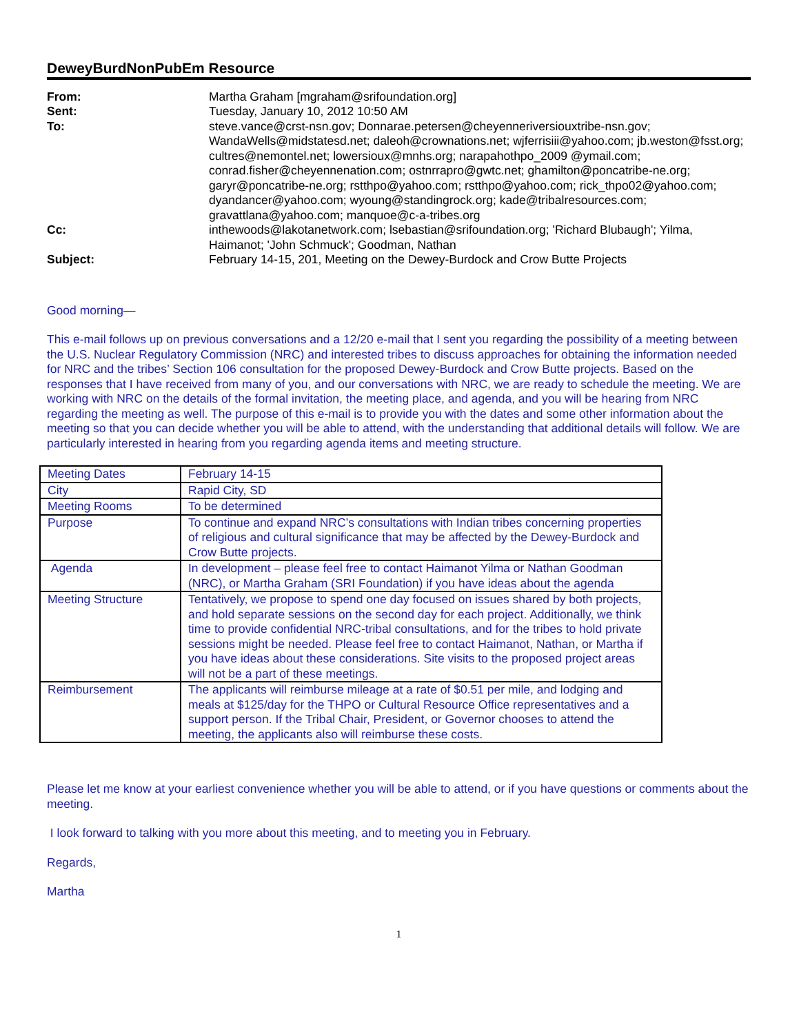DeweyBurdNonPubEm Resource
From:
Martha Graham [mgraham@srifoundation.org]
Sent:
Tuesday, January 10, 2012 10:50 AM
To:
steve.vance@crst-nsn.gov; Donnarae.petersen@cheyenneriversiouxtribe-nsn.gov; WandaWells@midstatesd.net; daleoh@crownations.net; wjferrisiii@yahoo.com; jb.weston@fsst.org; cultres@nemontel.net; lowersioux@mnhs.org; narapahothpo_2009 @ymail.com; conrad.fisher@cheyennenation.com; ostnrrapro@gwtc.net; ghamilton@poncatribe-ne.org; garyr@poncatribe-ne.org; rstthpo@yahoo.com; rstthpo@yahoo.com; rick_thpo02@yahoo.com; dyandancer@yahoo.com; wyoung@standingrock.org; kade@tribalresources.com; gravattlana@yahoo.com; manquoe@c-a-tribes.org
Cc:
inthewoods@lakotanetwork.com; lsebastian@srifoundation.org; 'Richard Blubaugh'; Yilma, Haimanot; 'John Schmuck'; Goodman, Nathan
Subject:
February 14-15, 201, Meeting on the Dewey-Burdock and Crow Butte Projects
Good morning—
This e-mail follows up on previous conversations and a 12/20 e-mail that I sent you regarding the possibility of a meeting between the U.S. Nuclear Regulatory Commission (NRC) and interested tribes to discuss approaches for obtaining the information needed for NRC and the tribes’ Section 106 consultation for the proposed Dewey-Burdock and Crow Butte projects. Based on the responses that I have received from many of you, and our conversations with NRC, we are ready to schedule the meeting. We are working with NRC on the details of the formal invitation, the meeting place, and agenda, and you will be hearing from NRC regarding the meeting as well. The purpose of this e-mail is to provide you with the dates and some other information about the meeting so that you can decide whether you will be able to attend, with the understanding that additional details will follow. We are particularly interested in hearing from you regarding agenda items and meeting structure.
| Meeting Dates | February 14-15 |
| City | Rapid City, SD |
| Meeting Rooms | To be determined |
| Purpose | To continue and expand NRC’s consultations with Indian tribes concerning properties of religious and cultural significance that may be affected by the Dewey-Burdock and Crow Butte projects. |
| Agenda | In development – please feel free to contact Haimanot Yilma or Nathan Goodman (NRC), or Martha Graham (SRI Foundation) if you have ideas about the agenda |
| Meeting Structure | Tentatively, we propose to spend one day focused on issues shared by both projects, and hold separate sessions on the second day for each project. Additionally, we think time to provide confidential NRC-tribal consultations, and for the tribes to hold private sessions might be needed. Please feel free to contact Haimanot, Nathan, or Martha if you have ideas about these considerations. Site visits to the proposed project areas will not be a part of these meetings. |
| Reimbursement | The applicants will reimburse mileage at a rate of $0.51 per mile, and lodging and meals at $125/day for the THPO or Cultural Resource Office representatives and a support person. If the Tribal Chair, President, or Governor chooses to attend the meeting, the applicants also will reimburse these costs. |
Please let me know at your earliest convenience whether you will be able to attend, or if you have questions or comments about the meeting.
I look forward to talking with you more about this meeting, and to meeting you in February.
Regards,
Martha
1